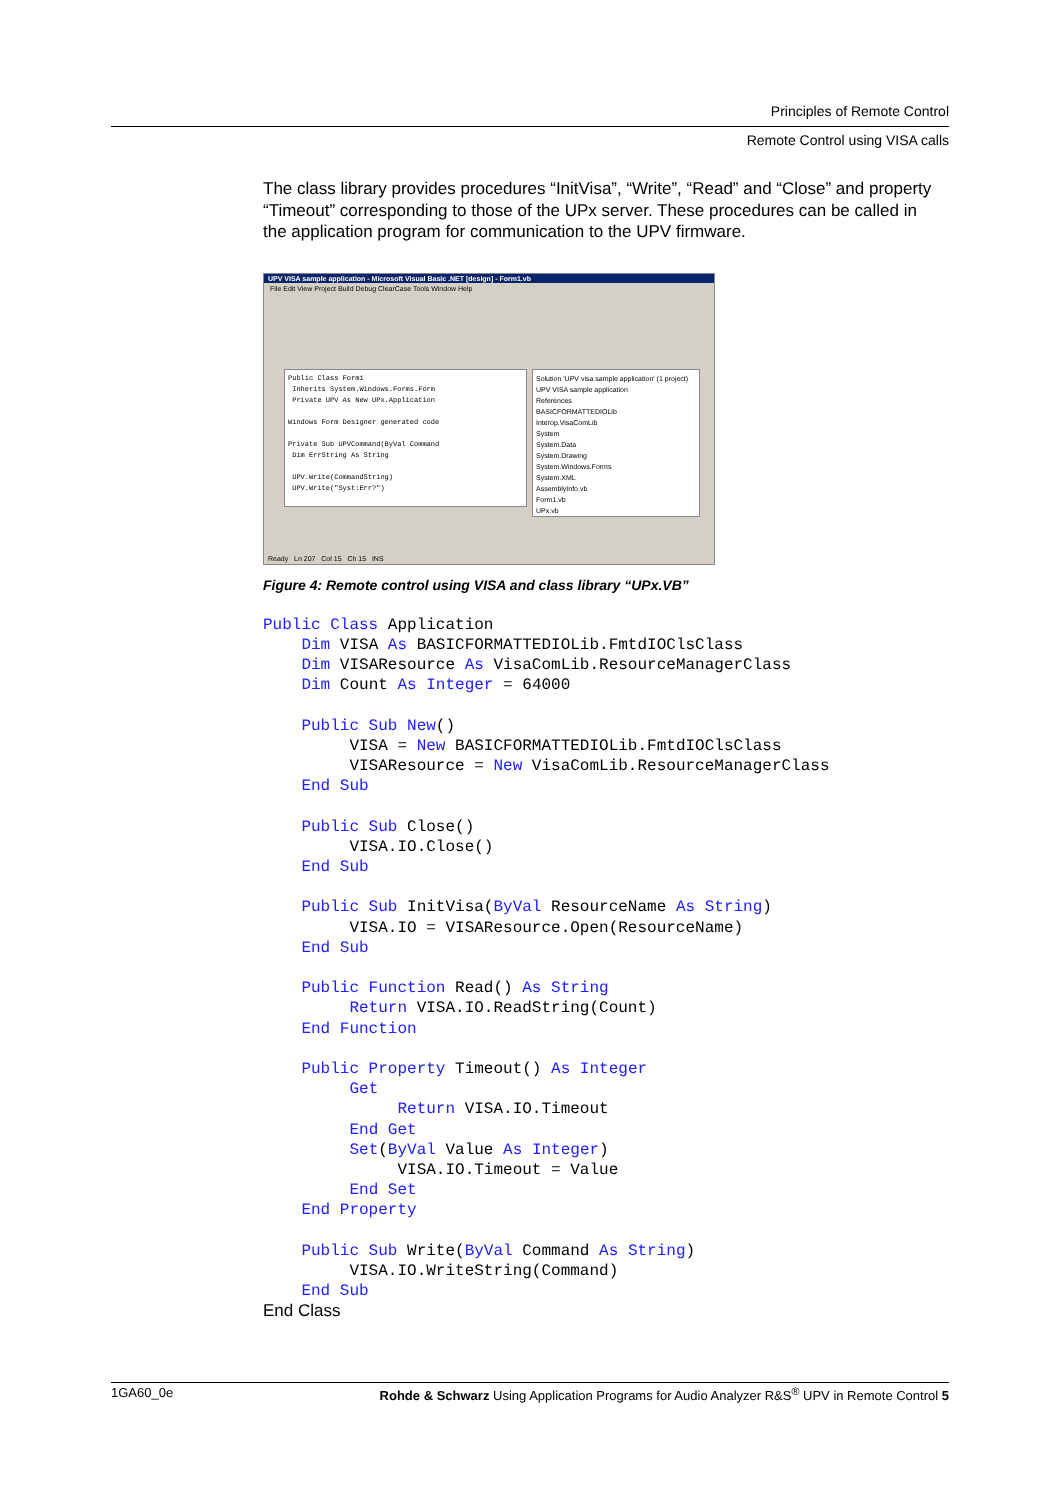Principles of Remote Control
Remote Control using VISA calls
The class library provides procedures “InitVisa”, “Write”, “Read” and “Close” and property “Timeout” corresponding to those of the UPx server. These procedures can be called in the application program for communication to the UPV firmware.
UPV VISA sample application - Microsoft Visual Basic .NET [design] - Form1.vb
File Edit View Project Build Debug ClearCase Tools Window Help
Public Class Form1
Inherits System.Windows.Forms.Form
Private UPV As New UPx.Application
Windows Form Designer generated code
Private Sub UPVCommand(ByVal Command
Dim ErrString As String
UPV.Write(CommandString)
UPV.Write("Syst:Err?")
Solution 'UPV visa sample application' (1 project)
UPV VISA sample application
References
BASICFORMATTEDIOLib
Interop.VisaComLib
System
System.Data
System.Drawing
System.Windows.Forms
System.XML
AssemblyInfo.vb
Form1.vb
UPx.vb
Ready Ln 207 Col 15 Ch 15 INS
Figure 4: Remote control using VISA and class library “UPx.VB”
Public Class Application
    Dim VISA As BASICFORMATTEDIOLib.FmtdIOClsClass
    Dim VISAResource As VisaComLib.ResourceManagerClass
    Dim Count As Integer = 64000

    Public Sub New()
         VISA = New BASICFORMATTEDIOLib.FmtdIOClsClass
         VISAResource = New VisaComLib.ResourceManagerClass
    End Sub

    Public Sub Close()
         VISA.IO.Close()
    End Sub

    Public Sub InitVisa(ByVal ResourceName As String)
         VISA.IO = VISAResource.Open(ResourceName)
    End Sub

    Public Function Read() As String
         Return VISA.IO.ReadString(Count)
    End Function

    Public Property Timeout() As Integer
         Get
              Return VISA.IO.Timeout
         End Get
         Set(ByVal Value As Integer)
              VISA.IO.Timeout = Value
         End Set
    End Property

    Public Sub Write(ByVal Command As String)
         VISA.IO.WriteString(Command)
    End Sub
End Class
1GA60_0e Rohde & Schwarz Using Application Programs for Audio Analyzer R&S<sup>®</sup> UPV in Remote Control 5